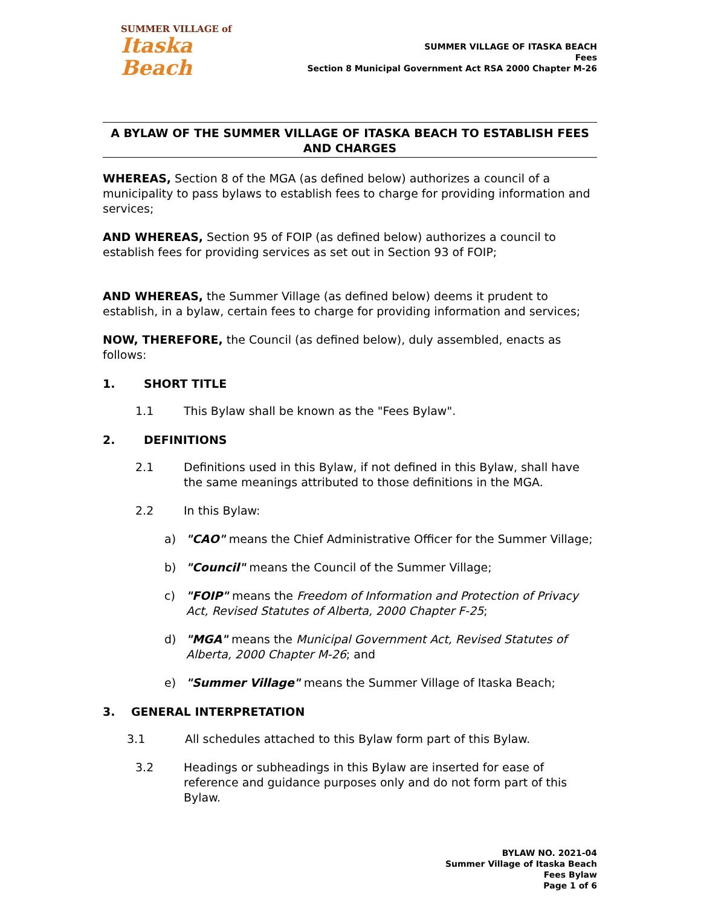SUMMER VILLAGE of
Itaska Beach
SUMMER VILLAGE OF ITASKA BEACH
Fees
Section 8 Municipal Government Act RSA 2000 Chapter M-26
A BYLAW OF THE SUMMER VILLAGE OF ITASKA BEACH TO ESTABLISH FEES AND CHARGES
WHEREAS, Section 8 of the MGA (as defined below) authorizes a council of a municipality to pass bylaws to establish fees to charge for providing information and services;
AND WHEREAS, Section 95 of FOIP (as defined below) authorizes a council to establish fees for providing services as set out in Section 93 of FOIP;
AND WHEREAS, the Summer Village (as defined below) deems it prudent to establish, in a bylaw, certain fees to charge for providing information and services;
NOW, THEREFORE, the Council (as defined below), duly assembled, enacts as follows:
1. SHORT TITLE
1.1 This Bylaw shall be known as the "Fees Bylaw".
2. DEFINITIONS
2.1 Definitions used in this Bylaw, if not defined in this Bylaw, shall have the same meanings attributed to those definitions in the MGA.
2.2 In this Bylaw:
a) "CAO" means the Chief Administrative Officer for the Summer Village;
b) "Council" means the Council of the Summer Village;
c) "FOIP" means the Freedom of Information and Protection of Privacy Act, Revised Statutes of Alberta, 2000 Chapter F-25;
d) "MGA" means the Municipal Government Act, Revised Statutes of Alberta, 2000 Chapter M-26; and
e) "Summer Village" means the Summer Village of Itaska Beach;
3. GENERAL INTERPRETATION
3.1 All schedules attached to this Bylaw form part of this Bylaw.
3.2 Headings or subheadings in this Bylaw are inserted for ease of reference and guidance purposes only and do not form part of this Bylaw.
BYLAW NO. 2021-04
Summer Village of Itaska Beach
Fees Bylaw
Page 1 of 6